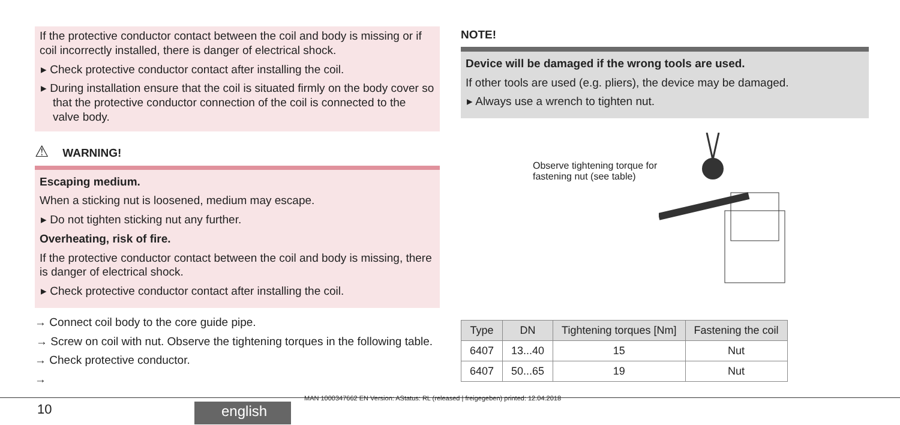If the protective conductor contact between the coil and body is missing or if coil incorrectly installed, there is danger of electrical shock.
▸ Check protective conductor contact after installing the coil.
▸ During installation ensure that the coil is situated firmly on the body cover so that the protective conductor connection of the coil is connected to the valve body.
⚠ WARNING!
Escaping medium.
When a sticking nut is loosened, medium may escape.
▸ Do not tighten sticking nut any further.
Overheating, risk of fire.
If the protective conductor contact between the coil and body is missing, there is danger of electrical shock.
▸ Check protective conductor contact after installing the coil.
→ Connect coil body to the core guide pipe.
→ Screw on coil with nut. Observe the tightening torques in the following table.
→ Check protective conductor.
→
NOTE!
Device will be damaged if the wrong tools are used.
If other tools are used (e.g. pliers), the device may be damaged.
▸ Always use a wrench to tighten nut.
Observe tightening torque for fastening nut (see table)
| Type | DN | Tightening torques [Nm] | Fastening the coil |
| --- | --- | --- | --- |
| 6407 | 13...40 | 15 | Nut |
| 6407 | 50...65 | 19 | Nut |
MAN 1000347662 EN Version: AStatus: RL (released | freigegeben) printed: 12.04.2018
10 english